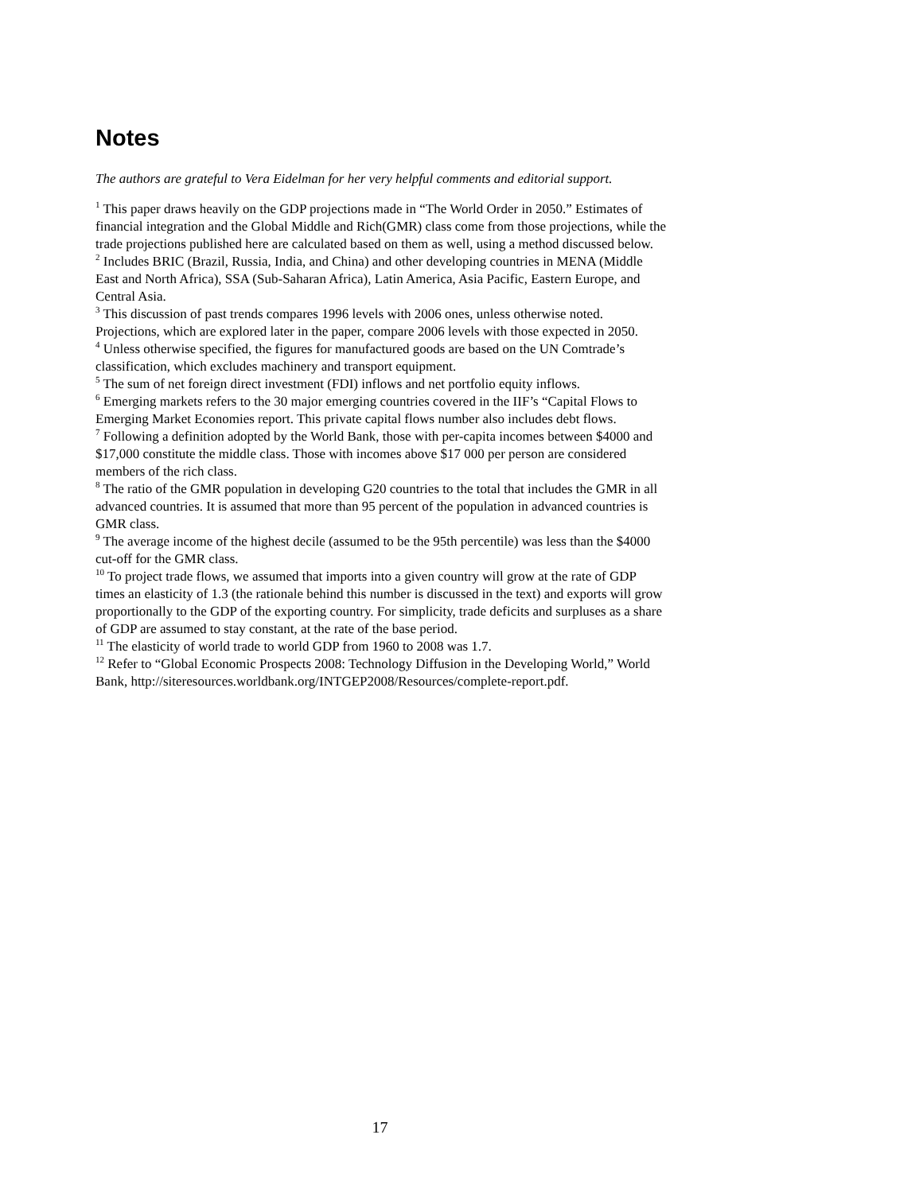Notes
The authors are grateful to Vera Eidelman for her very helpful comments and editorial support.
<sup>1</sup> This paper draws heavily on the GDP projections made in “The World Order in 2050.” Estimates of financial integration and the Global Middle and Rich(GMR) class come from those projections, while the trade projections published here are calculated based on them as well, using a method discussed below.
<sup>2</sup> Includes BRIC (Brazil, Russia, India, and China) and other developing countries in MENA (Middle East and North Africa), SSA (Sub-Saharan Africa), Latin America, Asia Pacific, Eastern Europe, and Central Asia.
<sup>3</sup> This discussion of past trends compares 1996 levels with 2006 ones, unless otherwise noted. Projections, which are explored later in the paper, compare 2006 levels with those expected in 2050.
<sup>4</sup> Unless otherwise specified, the figures for manufactured goods are based on the UN Comtrade’s classification, which excludes machinery and transport equipment.
<sup>5</sup> The sum of net foreign direct investment (FDI) inflows and net portfolio equity inflows.
<sup>6</sup> Emerging markets refers to the 30 major emerging countries covered in the IIF’s “Capital Flows to Emerging Market Economies report. This private capital flows number also includes debt flows.
<sup>7</sup> Following a definition adopted by the World Bank, those with per-capita incomes between $4000 and $17,000 constitute the middle class. Those with incomes above $17 000 per person are considered members of the rich class.
<sup>8</sup> The ratio of the GMR population in developing G20 countries to the total that includes the GMR in all advanced countries. It is assumed that more than 95 percent of the population in advanced countries is GMR class.
<sup>9</sup> The average income of the highest decile (assumed to be the 95th percentile) was less than the $4000 cut-off for the GMR class.
<sup>10</sup> To project trade flows, we assumed that imports into a given country will grow at the rate of GDP times an elasticity of 1.3 (the rationale behind this number is discussed in the text) and exports will grow proportionally to the GDP of the exporting country. For simplicity, trade deficits and surpluses as a share of GDP are assumed to stay constant, at the rate of the base period.
<sup>11</sup> The elasticity of world trade to world GDP from 1960 to 2008 was 1.7.
<sup>12</sup> Refer to “Global Economic Prospects 2008: Technology Diffusion in the Developing World,” World Bank, http://siteresources.worldbank.org/INTGEP2008/Resources/complete-report.pdf.
17